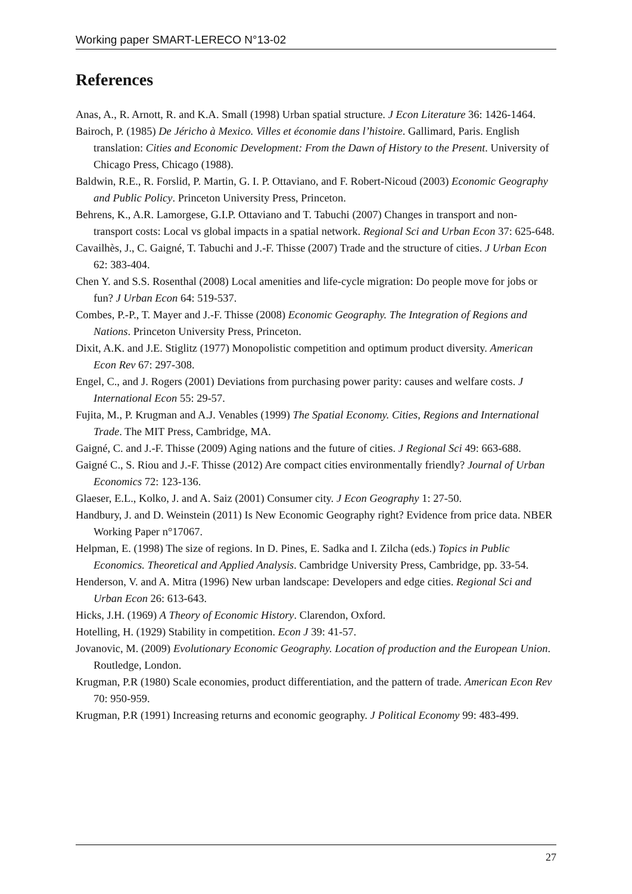Working paper SMART-LERECO N°13-02
References
Anas, A., R. Arnott, R. and K.A. Small (1998) Urban spatial structure. J Econ Literature 36: 1426-1464.
Bairoch, P. (1985) De Jéricho à Mexico. Villes et économie dans l’histoire. Gallimard, Paris. English translation: Cities and Economic Development: From the Dawn of History to the Present. University of Chicago Press, Chicago (1988).
Baldwin, R.E., R. Forslid, P. Martin, G. I. P. Ottaviano, and F. Robert-Nicoud (2003) Economic Geography and Public Policy. Princeton University Press, Princeton.
Behrens, K., A.R. Lamorgese, G.I.P. Ottaviano and T. Tabuchi (2007) Changes in transport and non-transport costs: Local vs global impacts in a spatial network. Regional Sci and Urban Econ 37: 625-648.
Cavailhès, J., C. Gaigné, T. Tabuchi and J.-F. Thisse (2007) Trade and the structure of cities. J Urban Econ 62: 383-404.
Chen Y. and S.S. Rosenthal (2008) Local amenities and life-cycle migration: Do people move for jobs or fun? J Urban Econ 64: 519-537.
Combes, P.-P., T. Mayer and J.-F. Thisse (2008) Economic Geography. The Integration of Regions and Nations. Princeton University Press, Princeton.
Dixit, A.K. and J.E. Stiglitz (1977) Monopolistic competition and optimum product diversity. American Econ Rev 67: 297-308.
Engel, C., and J. Rogers (2001) Deviations from purchasing power parity: causes and welfare costs. J International Econ 55: 29-57.
Fujita, M., P. Krugman and A.J. Venables (1999) The Spatial Economy. Cities, Regions and International Trade. The MIT Press, Cambridge, MA.
Gaigné, C. and J.-F. Thisse (2009) Aging nations and the future of cities. J Regional Sci 49: 663-688.
Gaigné C., S. Riou and J.-F. Thisse (2012) Are compact cities environmentally friendly? Journal of Urban Economics 72: 123-136.
Glaeser, E.L., Kolko, J. and A. Saiz (2001) Consumer city. J Econ Geography 1: 27-50.
Handbury, J. and D. Weinstein (2011) Is New Economic Geography right? Evidence from price data. NBER Working Paper n°17067.
Helpman, E. (1998) The size of regions. In D. Pines, E. Sadka and I. Zilcha (eds.) Topics in Public Economics. Theoretical and Applied Analysis. Cambridge University Press, Cambridge, pp. 33-54.
Henderson, V. and A. Mitra (1996) New urban landscape: Developers and edge cities. Regional Sci and Urban Econ 26: 613-643.
Hicks, J.H. (1969) A Theory of Economic History. Clarendon, Oxford.
Hotelling, H. (1929) Stability in competition. Econ J 39: 41-57.
Jovanovic, M. (2009) Evolutionary Economic Geography. Location of production and the European Union. Routledge, London.
Krugman, P.R (1980) Scale economies, product differentiation, and the pattern of trade. American Econ Rev 70: 950-959.
Krugman, P.R (1991) Increasing returns and economic geography. J Political Economy 99: 483-499.
27